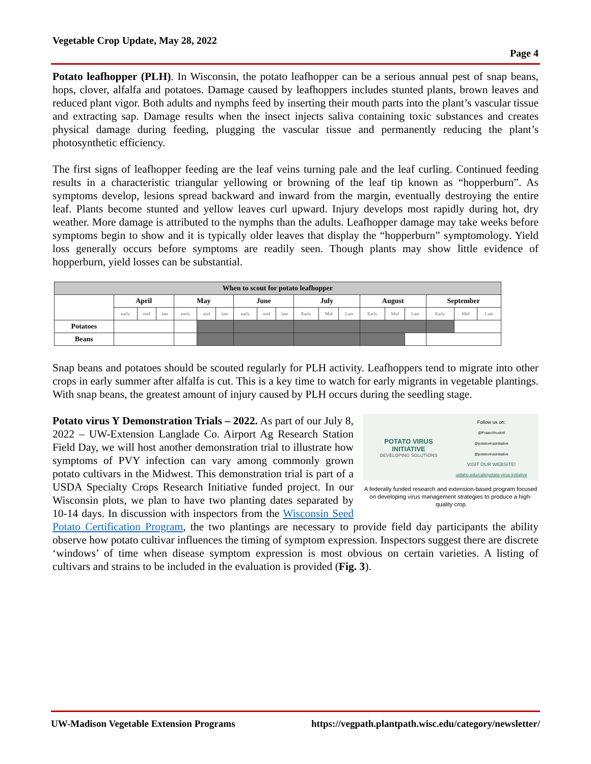Vegetable Crop Update, May 28, 2022
Page 4
Potato leafhopper (PLH). In Wisconsin, the potato leafhopper can be a serious annual pest of snap beans, hops, clover, alfalfa and potatoes. Damage caused by leafhoppers includes stunted plants, brown leaves and reduced plant vigor. Both adults and nymphs feed by inserting their mouth parts into the plant’s vascular tissue and extracting sap. Damage results when the insect injects saliva containing toxic substances and creates physical damage during feeding, plugging the vascular tissue and permanently reducing the plant’s photosynthetic efficiency.
The first signs of leafhopper feeding are the leaf veins turning pale and the leaf curling. Continued feeding results in a characteristic triangular yellowing or browning of the leaf tip known as “hopperburn”. As symptoms develop, lesions spread backward and inward from the margin, eventually destroying the entire leaf. Plants become stunted and yellow leaves curl upward. Injury develops most rapidly during hot, dry weather. More damage is attributed to the nymphs than the adults. Leafhopper damage may take weeks before symptoms begin to show and it is typically older leaves that display the “hopperburn” symptomology. Yield loss generally occurs before symptoms are readily seen. Though plants may show little evidence of hopperburn, yield losses can be substantial.
| When to scout for potato leafhopper | | | | | | | | | | | | | | | | | | |
| --- | --- | --- | --- | --- | --- | --- | --- | --- | --- | --- | --- | --- | --- | --- | --- | --- | --- | --- |
| | April | | | May | | | June | | | July | | | August | | | September | | |
| | early | mid | late | early | mid | late | early | mid | late | Early | Mid | Late | Early | Mid | Late | Early | Mid | Late |
| Potatoes | | | | | | | | | | | | | | | | | | |
| Beans | | | | | | | | | | | | | | | | | | |
Snap beans and potatoes should be scouted regularly for PLH activity. Leafhoppers tend to migrate into other crops in early summer after alfalfa is cut. This is a key time to watch for early migrants in vegetable plantings. With snap beans, the greatest amount of injury caused by PLH occurs during the seedling stage.
POTATO VIRUS
INITIATIVE
DEVELOPING SOLUTIONS
Follow us on:
@PotatoVirusInit
@potatovirusinitiative
@potatovirusinitiative
VISIT OUR WEBSITE!
uidaho.edu/cals/potato-virus-initiative
A federally funded research and extension-based program focused on developing virus management strategies to produce a high-quality crop
Potato virus Y Demonstration Trials – 2022. As part of our July 8, 2022 – UW-Extension Langlade Co. Airport Ag Research Station Field Day, we will host another demonstration trial to illustrate how symptoms of PVY infection can vary among commonly grown potato cultivars in the Midwest. This demonstration trial is part of a USDA Specialty Crops Research Initiative funded project. In our Wisconsin plots, we plan to have two planting dates separated by 10-14 days. In discussion with inspectors from the Wisconsin Seed Potato Certification Program, the two plantings are necessary to provide field day participants the ability observe how potato cultivar influences the timing of symptom expression. Inspectors suggest there are discrete ‘windows’ of time when disease symptom expression is most obvious on certain varieties. A listing of cultivars and strains to be included in the evaluation is provided (Fig. 3).
UW-Madison Vegetable Extension Programs https://vegpath.plantpath.wisc.edu/category/newsletter/